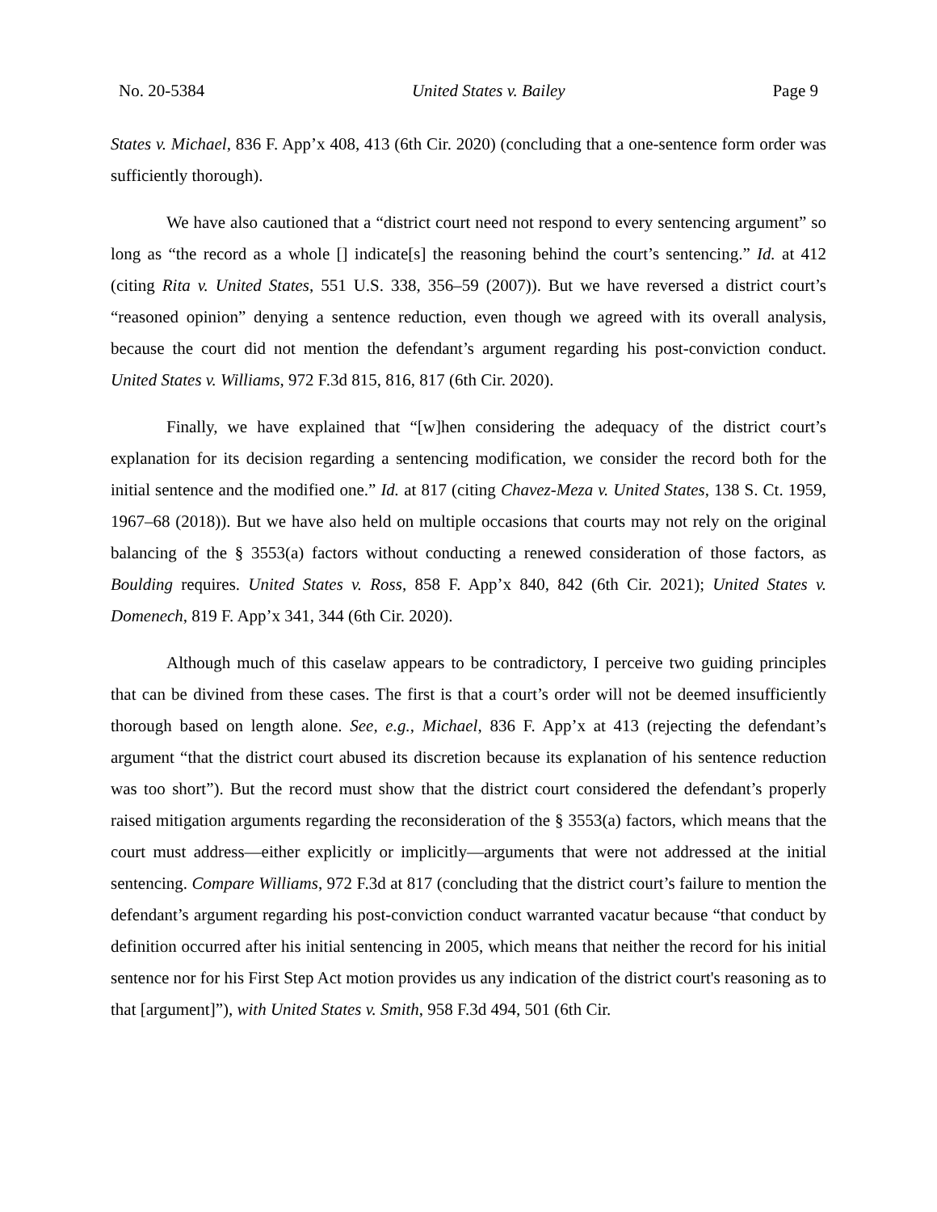No. 20-5384 United States v. Bailey Page 9
States v. Michael, 836 F. App’x 408, 413 (6th Cir. 2020) (concluding that a one-sentence form order was sufficiently thorough).
We have also cautioned that a “district court need not respond to every sentencing argument” so long as “the record as a whole [] indicate[s] the reasoning behind the court’s sentencing.” Id. at 412 (citing Rita v. United States, 551 U.S. 338, 356–59 (2007)). But we have reversed a district court’s “reasoned opinion” denying a sentence reduction, even though we agreed with its overall analysis, because the court did not mention the defendant’s argument regarding his post-conviction conduct. United States v. Williams, 972 F.3d 815, 816, 817 (6th Cir. 2020).
Finally, we have explained that “[w]hen considering the adequacy of the district court’s explanation for its decision regarding a sentencing modification, we consider the record both for the initial sentence and the modified one.” Id. at 817 (citing Chavez-Meza v. United States, 138 S. Ct. 1959, 1967–68 (2018)). But we have also held on multiple occasions that courts may not rely on the original balancing of the § 3553(a) factors without conducting a renewed consideration of those factors, as Boulding requires. United States v. Ross, 858 F. App’x 840, 842 (6th Cir. 2021); United States v. Domenech, 819 F. App’x 341, 344 (6th Cir. 2020).
Although much of this caselaw appears to be contradictory, I perceive two guiding principles that can be divined from these cases. The first is that a court’s order will not be deemed insufficiently thorough based on length alone. See, e.g., Michael, 836 F. App’x at 413 (rejecting the defendant’s argument “that the district court abused its discretion because its explanation of his sentence reduction was too short”). But the record must show that the district court considered the defendant’s properly raised mitigation arguments regarding the reconsideration of the § 3553(a) factors, which means that the court must address—either explicitly or implicitly—arguments that were not addressed at the initial sentencing. Compare Williams, 972 F.3d at 817 (concluding that the district court’s failure to mention the defendant’s argument regarding his post-conviction conduct warranted vacatur because “that conduct by definition occurred after his initial sentencing in 2005, which means that neither the record for his initial sentence nor for his First Step Act motion provides us any indication of the district court's reasoning as to that [argument]”), with United States v. Smith, 958 F.3d 494, 501 (6th Cir.